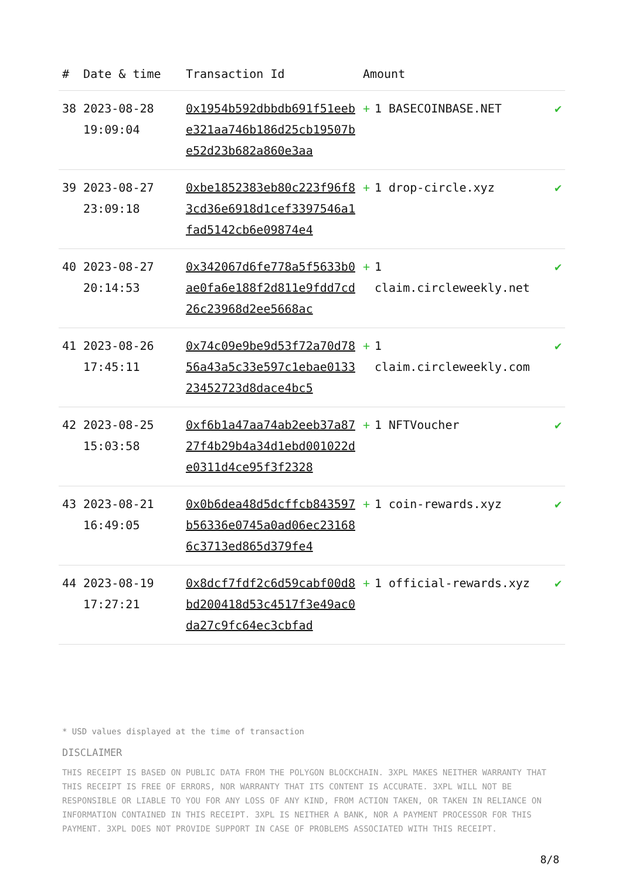| # | Date & time | Transaction Id | Amount | |
| --- | --- | --- | --- | --- |
| 38 | 2023-08-28 19:09:04 | 0x1954b592dbbdb691f51eebe321aa746b186d25cb19507be52d23b682a860e3aa | + 1 BASECOINBASE.NET | ✔ |
| 39 | 2023-08-27 23:09:18 | 0xbe1852383eb80c223f96f83cd36e6918d1cef3397546a1fad5142cb6e09874e4 | + 1 drop-circle.xyz | ✔ |
| 40 | 2023-08-27 20:14:53 | 0x342067d6fe778a5f5633b0ae0fa6e188f2d811e9fdd7cd26c23968d2ee5668ac | + 1 claim.circleweekly.net | ✔ |
| 41 | 2023-08-26 17:45:11 | 0x74c09e9be9d53f72a70d7856a43a5c33e597c1ebae013323452723d8dace4bc5 | + 1 claim.circleweekly.com | ✔ |
| 42 | 2023-08-25 15:03:58 | 0xf6b1a47aa74ab2eeb37a8727f4b29b4a34d1ebd001022de0311d4ce95f3f2328 | + 1 NFTVoucher | ✔ |
| 43 | 2023-08-21 16:49:05 | 0x0b6dea48d5dcffcb843597b56336e0745a0ad06ec231686c3713ed865d379fe4 | + 1 coin-rewards.xyz | ✔ |
| 44 | 2023-08-19 17:27:21 | 0x8dcf7fdf2c6d59cabf00d8bd200418d53c4517f3e49ac0da27c9fc64ec3cbfad | + 1 official-rewards.xyz | ✔ |
* USD values displayed at the time of transaction
DISCLAIMER
THIS RECEIPT IS BASED ON PUBLIC DATA FROM THE POLYGON BLOCKCHAIN. 3XPL MAKES NEITHER WARRANTY THAT THIS RECEIPT IS FREE OF ERRORS, NOR WARRANTY THAT ITS CONTENT IS ACCURATE. 3XPL WILL NOT BE RESPONSIBLE OR LIABLE TO YOU FOR ANY LOSS OF ANY KIND, FROM ACTION TAKEN, OR TAKEN IN RELIANCE ON INFORMATION CONTAINED IN THIS RECEIPT. 3XPL IS NEITHER A BANK, NOR A PAYMENT PROCESSOR FOR THIS PAYMENT. 3XPL DOES NOT PROVIDE SUPPORT IN CASE OF PROBLEMS ASSOCIATED WITH THIS RECEIPT.
8/8